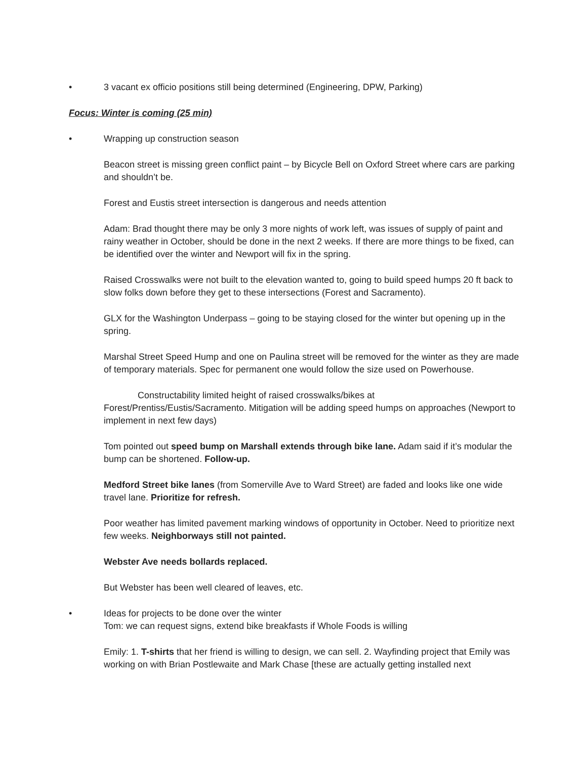• 3 vacant ex officio positions still being determined (Engineering, DPW, Parking)
Focus: Winter is coming (25 min)
• Wrapping up construction season
Beacon street is missing green conflict paint – by Bicycle Bell on Oxford Street where cars are parking and shouldn’t be.
Forest and Eustis street intersection is dangerous and needs attention
Adam: Brad thought there may be only 3 more nights of work left, was issues of supply of paint and rainy weather in October, should be done in the next 2 weeks. If there are more things to be fixed, can be identified over the winter and Newport will fix in the spring.
Raised Crosswalks were not built to the elevation wanted to, going to build speed humps 20 ft back to slow folks down before they get to these intersections (Forest and Sacramento).
GLX for the Washington Underpass – going to be staying closed for the winter but opening up in the spring.
Marshal Street Speed Hump and one on Paulina street will be removed for the winter as they are made of temporary materials. Spec for permanent one would follow the size used on Powerhouse.
Constructability limited height of raised crosswalks/bikes at
Forest/Prentiss/Eustis/Sacramento. Mitigation will be adding speed humps on approaches (Newport to implement in next few days)
Tom pointed out speed bump on Marshall extends through bike lane. Adam said if it’s modular the bump can be shortened. Follow-up.
Medford Street bike lanes (from Somerville Ave to Ward Street) are faded and looks like one wide travel lane. Prioritize for refresh.
Poor weather has limited pavement marking windows of opportunity in October. Need to prioritize next few weeks. Neighborways still not painted.
Webster Ave needs bollards replaced.
But Webster has been well cleared of leaves, etc.
• Ideas for projects to be done over the winter
Tom: we can request signs, extend bike breakfasts if Whole Foods is willing
Emily: 1. T-shirts that her friend is willing to design, we can sell. 2. Wayfinding project that Emily was working on with Brian Postlewaite and Mark Chase [these are actually getting installed next